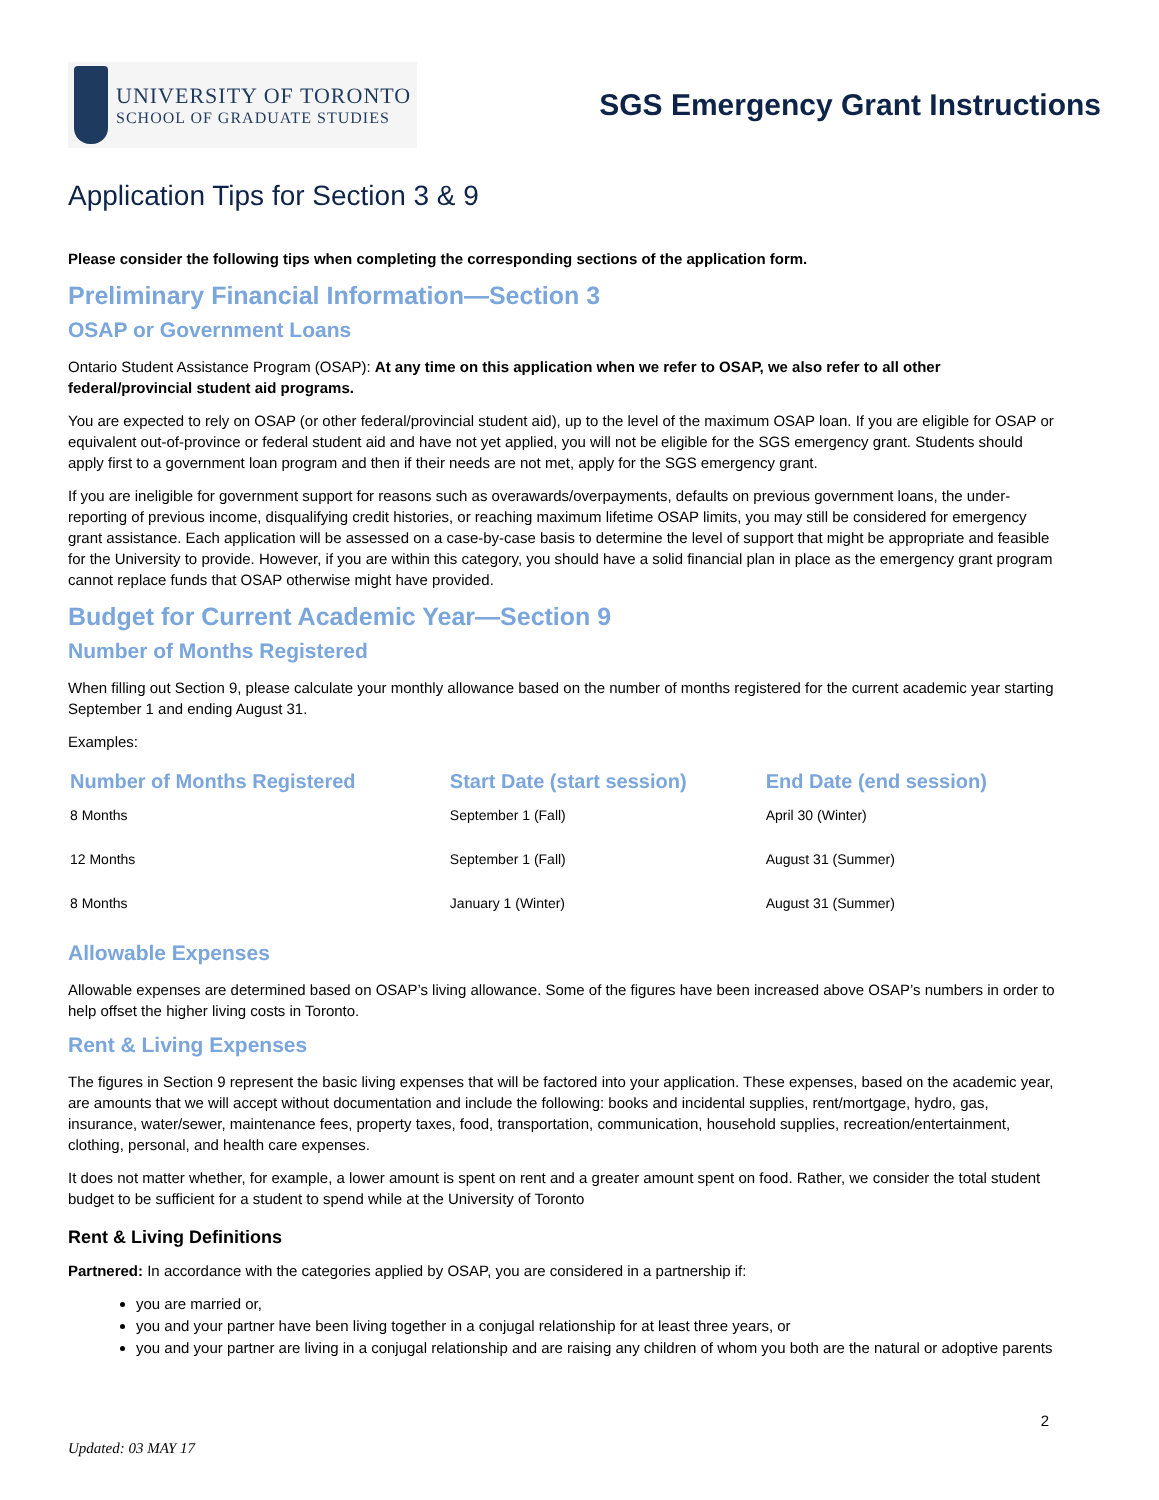UNIVERSITY OF TORONTO
SCHOOL OF GRADUATE STUDIES
SGS Emergency Grant Instructions
Application Tips for Section 3 & 9
Please consider the following tips when completing the corresponding sections of the application form.
Preliminary Financial Information—Section 3
OSAP or Government Loans
Ontario Student Assistance Program (OSAP): At any time on this application when we refer to OSAP, we also refer to all other federal/provincial student aid programs.
You are expected to rely on OSAP (or other federal/provincial student aid), up to the level of the maximum OSAP loan. If you are eligible for OSAP or equivalent out-of-province or federal student aid and have not yet applied, you will not be eligible for the SGS emergency grant. Students should apply first to a government loan program and then if their needs are not met, apply for the SGS emergency grant.
If you are ineligible for government support for reasons such as overawards/overpayments, defaults on previous government loans, the under-reporting of previous income, disqualifying credit histories, or reaching maximum lifetime OSAP limits, you may still be considered for emergency grant assistance. Each application will be assessed on a case-by-case basis to determine the level of support that might be appropriate and feasible for the University to provide. However, if you are within this category, you should have a solid financial plan in place as the emergency grant program cannot replace funds that OSAP otherwise might have provided.
Budget for Current Academic Year—Section 9
Number of Months Registered
When filling out Section 9, please calculate your monthly allowance based on the number of months registered for the current academic year starting September 1 and ending August 31.
Examples:
| Number of Months Registered | Start Date (start session) | End Date (end session) |
| --- | --- | --- |
| 8 Months | September 1 (Fall) | April 30 (Winter) |
| 12 Months | September 1 (Fall) | August 31 (Summer) |
| 8 Months | January 1 (Winter) | August 31 (Summer) |
Allowable Expenses
Allowable expenses are determined based on OSAP’s living allowance. Some of the figures have been increased above OSAP’s numbers in order to help offset the higher living costs in Toronto.
Rent & Living Expenses
The figures in Section 9 represent the basic living expenses that will be factored into your application. These expenses, based on the academic year, are amounts that we will accept without documentation and include the following: books and incidental supplies, rent/mortgage, hydro, gas, insurance, water/sewer, maintenance fees, property taxes, food, transportation, communication, household supplies, recreation/entertainment, clothing, personal, and health care expenses.
It does not matter whether, for example, a lower amount is spent on rent and a greater amount spent on food. Rather, we consider the total student budget to be sufficient for a student to spend while at the University of Toronto
Rent & Living Definitions
Partnered: In accordance with the categories applied by OSAP, you are considered in a partnership if:
you are married or,
you and your partner have been living together in a conjugal relationship for at least three years, or
you and your partner are living in a conjugal relationship and are raising any children of whom you both are the natural or adoptive parents
2
Updated: 03 MAY 17